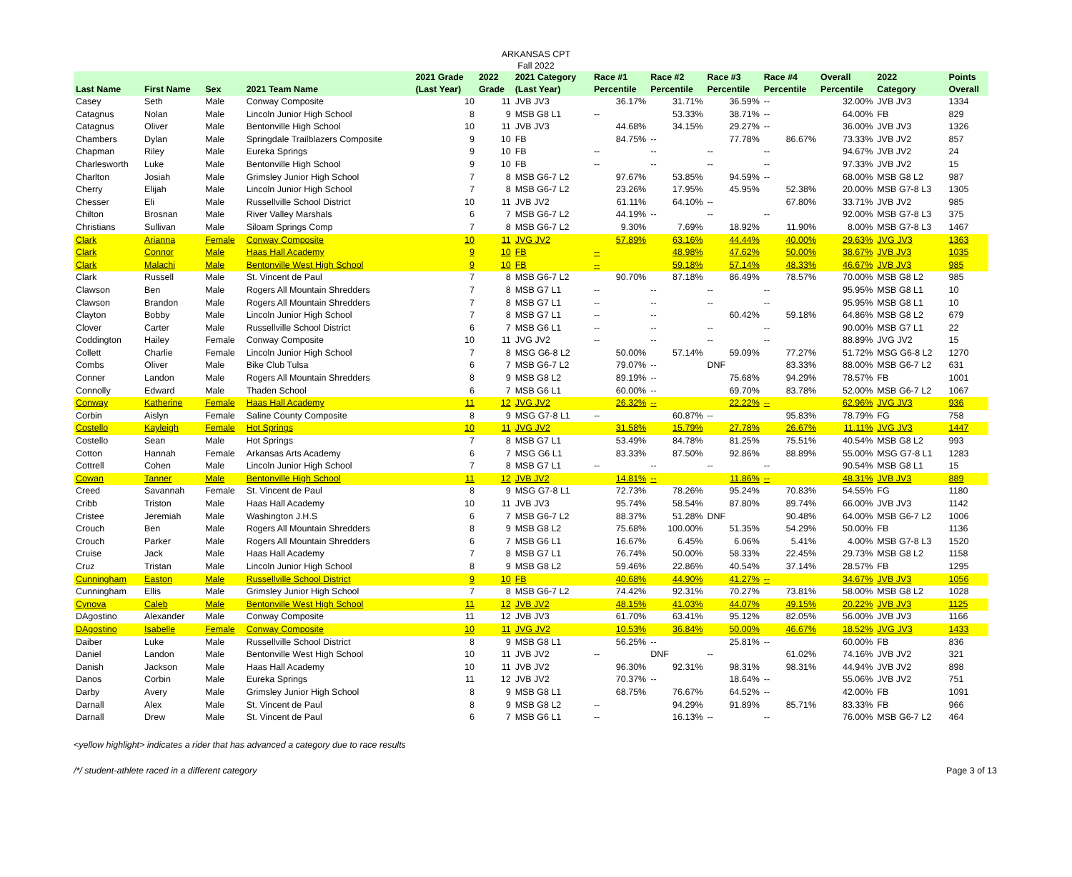ARKANSAS CPT
Fall 2022
| Last Name | First Name | Sex | 2021 Team Name | 2021 Grade (Last Year) | 2022 Grade | 2021 Category (Last Year) | Race #1 Percentile | Race #2 Percentile | Race #3 Percentile | Race #4 Percentile | Overall Percentile | 2022 Category | Points Overall |
| --- | --- | --- | --- | --- | --- | --- | --- | --- | --- | --- | --- | --- | --- |
| Casey | Seth | Male | Conway Composite | 10 | 11 | JVB JV3 | 36.17% | 31.71% | 36.59% | -- | 32.00% | JVB JV3 | 1334 |
| Catagnus | Nolan | Male | Lincoln Junior High School | 8 | 9 | MSB G8 L1 | -- | 53.33% | 38.71% | -- | 64.00% | FB | 829 |
| Catagnus | Oliver | Male | Bentonville High School | 10 | 11 | JVB JV3 | 44.68% | 34.15% | 29.27% | -- | 36.00% | JVB JV3 | 1326 |
| Chambers | Dylan | Male | Springdale Trailblazers Composite | 9 | 10 | FB | 84.75% | -- | 77.78% | 86.67% | 73.33% | JVB JV2 | 857 |
| Chapman | Riley | Male | Eureka Springs | 9 | 10 | FB | -- | -- | -- | -- | 94.67% | JVB JV2 | 24 |
| Charlesworth | Luke | Male | Bentonville High School | 9 | 10 | FB | -- | -- | -- | -- | 97.33% | JVB JV2 | 15 |
| Charlton | Josiah | Male | Grimsley Junior High School | 7 | 8 | MSB G6-7 L2 | 97.67% | 53.85% | 94.59% | -- | 68.00% | MSB G8 L2 | 987 |
| Cherry | Elijah | Male | Lincoln Junior High School | 7 | 8 | MSB G6-7 L2 | 23.26% | 17.95% | 45.95% | 52.38% | 20.00% | MSB G7-8 L3 | 1305 |
| Chesser | Eli | Male | Russellville School District | 10 | 11 | JVB JV2 | 61.11% | 64.10% | -- | 67.80% | 33.71% | JVB JV2 | 985 |
| Chilton | Brosnan | Male | River Valley Marshals | 6 | 7 | MSB G6-7 L2 | 44.19% | -- | -- | -- | 92.00% | MSB G7-8 L3 | 375 |
| Christians | Sullivan | Male | Siloam Springs Comp | 7 | 8 | MSB G6-7 L2 | 9.30% | 7.69% | 18.92% | 11.90% | 8.00% | MSB G7-8 L3 | 1467 |
| Clark | Arianna | Female | Conway Composite | 10 | 11 | JVG JV2 | 57.89% | 63.16% | 44.44% | 40.00% | 29.63% | JVG JV3 | 1363 |
| Clark | Connor | Male | Haas Hall Academy | 9 | 10 | FB | -- | 48.98% | 47.62% | 50.00% | 38.67% | JVB JV3 | 1035 |
| Clark | Malachi | Male | Bentonville West High School | 9 | 10 | FB | -- | 59.18% | 57.14% | 48.33% | 46.67% | JVB JV3 | 985 |
| Clark | Russell | Male | St. Vincent de Paul | 7 | 8 | MSB G6-7 L2 | 90.70% | 87.18% | 86.49% | 78.57% | 70.00% | MSB G8 L2 | 985 |
| Clawson | Ben | Male | Rogers All Mountain Shredders | 7 | 8 | MSB G7 L1 | -- | -- | -- | -- | 95.95% | MSB G8 L1 | 10 |
| Clawson | Brandon | Male | Rogers All Mountain Shredders | 7 | 8 | MSB G7 L1 | -- | -- | -- | -- | 95.95% | MSB G8 L1 | 10 |
| Clayton | Bobby | Male | Lincoln Junior High School | 7 | 8 | MSB G7 L1 | -- | -- | 60.42% | 59.18% | 64.86% | MSB G8 L2 | 679 |
| Clover | Carter | Male | Russellville School District | 6 | 7 | MSB G6 L1 | -- | -- | -- | -- | 90.00% | MSB G7 L1 | 22 |
| Coddington | Hailey | Female | Conway Composite | 10 | 11 | JVG JV2 | -- | -- | -- | -- | 88.89% | JVG JV2 | 15 |
| Collett | Charlie | Female | Lincoln Junior High School | 7 | 8 | MSG G6-8 L2 | 50.00% | 57.14% | 59.09% | 77.27% | 51.72% | MSG G6-8 L2 | 1270 |
| Combs | Oliver | Male | Bike Club Tulsa | 6 | 7 | MSB G6-7 L2 | 79.07% | -- | DNF | 83.33% | 88.00% | MSB G6-7 L2 | 631 |
| Conner | Landon | Male | Rogers All Mountain Shredders | 8 | 9 | MSB G8 L2 | 89.19% | -- | 75.68% | 94.29% | 78.57% | FB | 1001 |
| Connolly | Edward | Male | Thaden School | 6 | 7 | MSB G6 L1 | 60.00% | -- | 69.70% | 83.78% | 52.00% | MSB G6-7 L2 | 1067 |
| Conway | Katherine | Female | Haas Hall Academy | 11 | 12 | JVG JV2 | 26.32% | -- | 22.22% | -- | 62.96% | JVG JV3 | 936 |
| Corbin | Aislyn | Female | Saline County Composite | 8 | 9 | MSG G7-8 L1 | -- | 60.87% | -- | 95.83% | 78.79% | FG | 758 |
| Costello | Kayleigh | Female | Hot Springs | 10 | 11 | JVG JV2 | 31.58% | 15.79% | 27.78% | 26.67% | 11.11% | JVG JV3 | 1447 |
| Costello | Sean | Male | Hot Springs | 7 | 8 | MSB G7 L1 | 53.49% | 84.78% | 81.25% | 75.51% | 40.54% | MSB G8 L2 | 993 |
| Cotton | Hannah | Female | Arkansas Arts Academy | 6 | 7 | MSG G6 L1 | 83.33% | 87.50% | 92.86% | 88.89% | 55.00% | MSG G7-8 L1 | 1283 |
| Cottrell | Cohen | Male | Lincoln Junior High School | 7 | 8 | MSB G7 L1 | -- | -- | -- | -- | 90.54% | MSB G8 L1 | 15 |
| Cowan | Tanner | Male | Bentonville High School | 11 | 12 | JVB JV2 | 14.81% | -- | 11.86% | -- | 48.31% | JVB JV3 | 889 |
| Creed | Savannah | Female | St. Vincent de Paul | 8 | 9 | MSG G7-8 L1 | 72.73% | 78.26% | 95.24% | 70.83% | 54.55% | FG | 1180 |
| Cribb | Triston | Male | Haas Hall Academy | 10 | 11 | JVB JV3 | 95.74% | 58.54% | 87.80% | 89.74% | 66.00% | JVB JV3 | 1142 |
| Cristee | Jeremiah | Male | Washington J.H.S | 6 | 7 | MSB G6-7 L2 | 88.37% | 51.28% | DNF | 90.48% | 64.00% | MSB G6-7 L2 | 1006 |
| Crouch | Ben | Male | Rogers All Mountain Shredders | 8 | 9 | MSB G8 L2 | 75.68% | 100.00% | 51.35% | 54.29% | 50.00% | FB | 1136 |
| Crouch | Parker | Male | Rogers All Mountain Shredders | 6 | 7 | MSB G6 L1 | 16.67% | 6.45% | 6.06% | 5.41% | 4.00% | MSB G7-8 L3 | 1520 |
| Cruise | Jack | Male | Haas Hall Academy | 7 | 8 | MSB G7 L1 | 76.74% | 50.00% | 58.33% | 22.45% | 29.73% | MSB G8 L2 | 1158 |
| Cruz | Tristan | Male | Lincoln Junior High School | 8 | 9 | MSB G8 L2 | 59.46% | 22.86% | 40.54% | 37.14% | 28.57% | FB | 1295 |
| Cunningham | Easton | Male | Russellville School District | 9 | 10 | FB | 40.68% | 44.90% | 41.27% | -- | 34.67% | JVB JV3 | 1056 |
| Cunningham | Ellis | Male | Grimsley Junior High School | 7 | 8 | MSB G6-7 L2 | 74.42% | 92.31% | 70.27% | 73.81% | 58.00% | MSB G8 L2 | 1028 |
| Cynova | Caleb | Male | Bentonville West High School | 11 | 12 | JVB JV2 | 48.15% | 41.03% | 44.07% | 49.15% | 20.22% | JVB JV3 | 1125 |
| DAgostino | Alexander | Male | Conway Composite | 11 | 12 | JVB JV3 | 61.70% | 63.41% | 95.12% | 82.05% | 56.00% | JVB JV3 | 1166 |
| DAgostino | Isabelle | Female | Conway Composite | 10 | 11 | JVG JV2 | 10.53% | 36.84% | 50.00% | 46.67% | 18.52% | JVG JV3 | 1433 |
| Daiber | Luke | Male | Russellville School District | 8 | 9 | MSB G8 L1 | 56.25% | -- | 25.81% | -- | 60.00% | FB | 836 |
| Daniel | Landon | Male | Bentonville West High School | 10 | 11 | JVB JV2 | -- | DNF | -- | 61.02% | 74.16% | JVB JV2 | 321 |
| Danish | Jackson | Male | Haas Hall Academy | 10 | 11 | JVB JV2 | 96.30% | 92.31% | 98.31% | 98.31% | 44.94% | JVB JV2 | 898 |
| Danos | Corbin | Male | Eureka Springs | 11 | 12 | JVB JV2 | 70.37% | -- | 18.64% | -- | 55.06% | JVB JV2 | 751 |
| Darby | Avery | Male | Grimsley Junior High School | 8 | 9 | MSB G8 L1 | 68.75% | 76.67% | 64.52% | -- | 42.00% | FB | 1091 |
| Darnall | Alex | Male | St. Vincent de Paul | 8 | 9 | MSB G8 L2 | -- | 94.29% | 91.89% | 85.71% | 83.33% | FB | 966 |
| Darnall | Drew | Male | St. Vincent de Paul | 6 | 7 | MSB G6 L1 | -- | 16.13% | -- | -- | 76.00% | MSB G6-7 L2 | 464 |
<yellow highlight> indicates a rider that has advanced a category due to race results
/*/ student-athlete raced in a different category Page 3 of 13